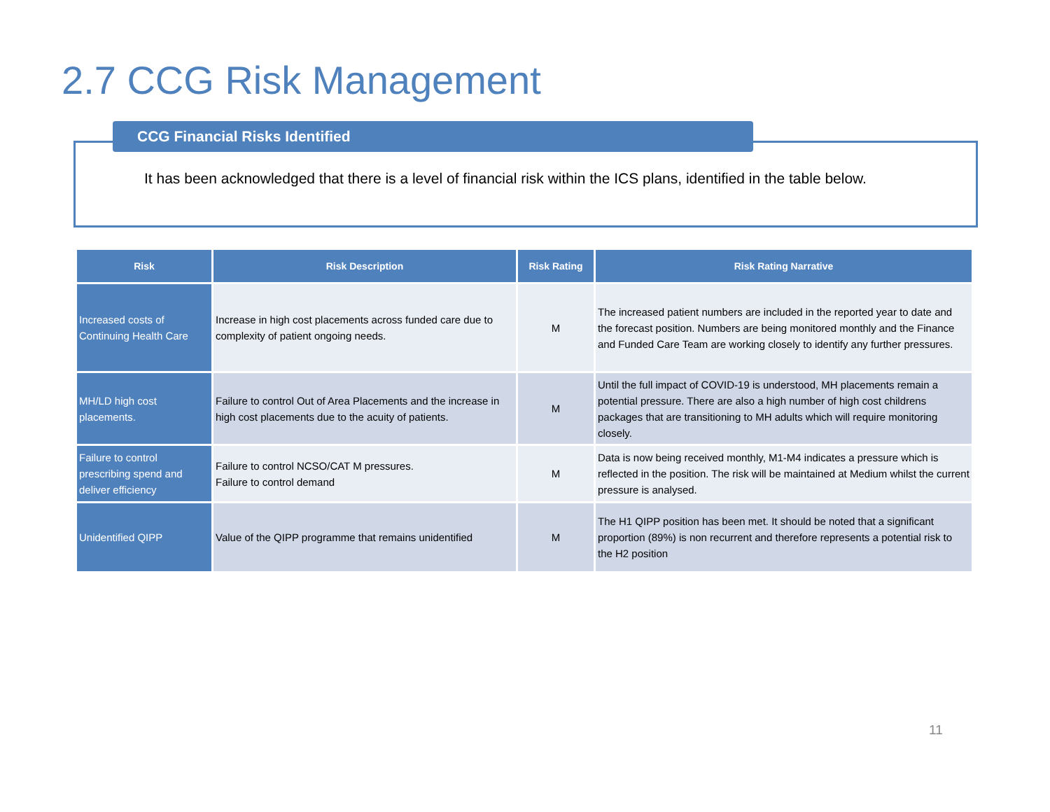2.7 CCG Risk Management
CCG Financial Risks Identified
It has been acknowledged that there is a level of financial risk within the ICS plans, identified in the table below.
| Risk | Risk Description | Risk Rating | Risk Rating Narrative |
| --- | --- | --- | --- |
| Increased costs of Continuing Health Care | Increase in high cost placements across funded care due to complexity of patient ongoing needs. | M | The increased patient numbers are included in the reported year to date and the forecast position. Numbers are being monitored monthly and the Finance and Funded Care Team are working closely to identify any further pressures. |
| MH/LD high cost placements. | Failure to control Out of Area Placements and the increase in high cost placements due to the acuity of patients. | M | Until the full impact of COVID-19 is understood, MH placements remain a potential pressure. There are also a high number of high cost childrens packages that are transitioning to MH adults which will require monitoring closely. |
| Failure to control prescribing spend and deliver efficiency | Failure to control NCSO/CAT M pressures. Failure to control demand | M | Data is now being received monthly, M1-M4 indicates a pressure which is reflected in the position. The risk will be maintained at Medium whilst the current pressure is analysed. |
| Unidentified QIPP | Value of the QIPP programme that remains unidentified | M | The H1 QIPP position has been met. It should be noted that a significant proportion (89%) is non recurrent and therefore represents a potential risk to the H2 position |
11